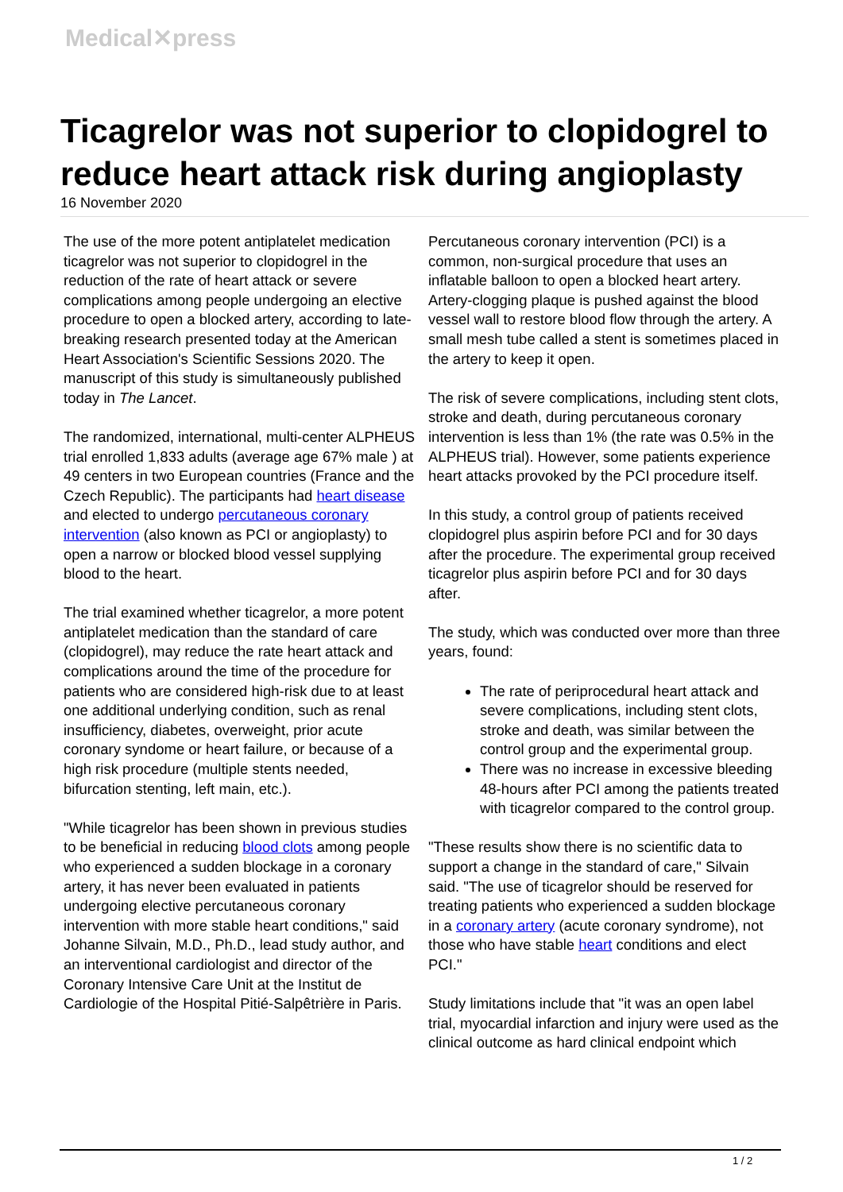Medical✕press
Ticagrelor was not superior to clopidogrel to reduce heart attack risk during angioplasty
16 November 2020
The use of the more potent antiplatelet medication ticagrelor was not superior to clopidogrel in the reduction of the rate of heart attack or severe complications among people undergoing an elective procedure to open a blocked artery, according to late-breaking research presented today at the American Heart Association's Scientific Sessions 2020. The manuscript of this study is simultaneously published today in The Lancet.
The randomized, international, multi-center ALPHEUS trial enrolled 1,833 adults (average age 67% male ) at 49 centers in two European countries (France and the Czech Republic). The participants had heart disease and elected to undergo percutaneous coronary intervention (also known as PCI or angioplasty) to open a narrow or blocked blood vessel supplying blood to the heart.
The trial examined whether ticagrelor, a more potent antiplatelet medication than the standard of care (clopidogrel), may reduce the rate heart attack and complications around the time of the procedure for patients who are considered high-risk due to at least one additional underlying condition, such as renal insufficiency, diabetes, overweight, prior acute coronary syndome or heart failure, or because of a high risk procedure (multiple stents needed, bifurcation stenting, left main, etc.).
"While ticagrelor has been shown in previous studies to be beneficial in reducing blood clots among people who experienced a sudden blockage in a coronary artery, it has never been evaluated in patients undergoing elective percutaneous coronary intervention with more stable heart conditions," said Johanne Silvain, M.D., Ph.D., lead study author, and an interventional cardiologist and director of the Coronary Intensive Care Unit at the Institut de Cardiologie of the Hospital Pitié-Salpêtrière in Paris.
Percutaneous coronary intervention (PCI) is a common, non-surgical procedure that uses an inflatable balloon to open a blocked heart artery. Artery-clogging plaque is pushed against the blood vessel wall to restore blood flow through the artery. A small mesh tube called a stent is sometimes placed in the artery to keep it open.
The risk of severe complications, including stent clots, stroke and death, during percutaneous coronary intervention is less than 1% (the rate was 0.5% in the ALPHEUS trial). However, some patients experience heart attacks provoked by the PCI procedure itself.
In this study, a control group of patients received clopidogrel plus aspirin before PCI and for 30 days after the procedure. The experimental group received ticagrelor plus aspirin before PCI and for 30 days after.
The study, which was conducted over more than three years, found:
The rate of periprocedural heart attack and severe complications, including stent clots, stroke and death, was similar between the control group and the experimental group.
There was no increase in excessive bleeding 48-hours after PCI among the patients treated with ticagrelor compared to the control group.
"These results show there is no scientific data to support a change in the standard of care," Silvain said. "The use of ticagrelor should be reserved for treating patients who experienced a sudden blockage in a coronary artery (acute coronary syndrome), not those who have stable heart conditions and elect PCI."
Study limitations include that "it was an open label trial, myocardial infarction and injury were used as the clinical outcome as hard clinical endpoint which
1 / 2